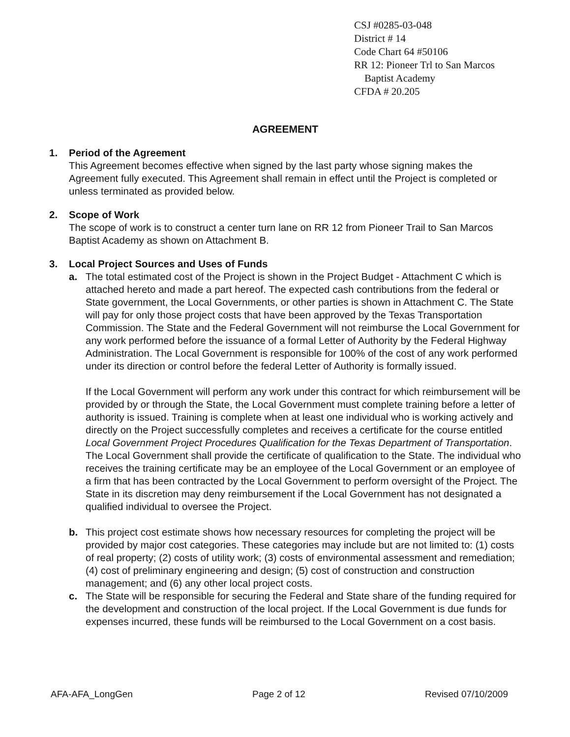CSJ #0285-03-048
District # 14
Code Chart 64 #50106
RR 12: Pioneer Trl to San Marcos
Baptist Academy
CFDA # 20.205
AGREEMENT
1. Period of the Agreement
This Agreement becomes effective when signed by the last party whose signing makes the Agreement fully executed. This Agreement shall remain in effect until the Project is completed or unless terminated as provided below.
2. Scope of Work
The scope of work is to construct a center turn lane on RR 12 from Pioneer Trail to San Marcos Baptist Academy as shown on Attachment B.
3. Local Project Sources and Uses of Funds
a. The total estimated cost of the Project is shown in the Project Budget - Attachment C which is attached hereto and made a part hereof. The expected cash contributions from the federal or State government, the Local Governments, or other parties is shown in Attachment C. The State will pay for only those project costs that have been approved by the Texas Transportation Commission. The State and the Federal Government will not reimburse the Local Government for any work performed before the issuance of a formal Letter of Authority by the Federal Highway Administration. The Local Government is responsible for 100% of the cost of any work performed under its direction or control before the federal Letter of Authority is formally issued.
If the Local Government will perform any work under this contract for which reimbursement will be provided by or through the State, the Local Government must complete training before a letter of authority is issued. Training is complete when at least one individual who is working actively and directly on the Project successfully completes and receives a certificate for the course entitled Local Government Project Procedures Qualification for the Texas Department of Transportation. The Local Government shall provide the certificate of qualification to the State. The individual who receives the training certificate may be an employee of the Local Government or an employee of a firm that has been contracted by the Local Government to perform oversight of the Project. The State in its discretion may deny reimbursement if the Local Government has not designated a qualified individual to oversee the Project.
b. This project cost estimate shows how necessary resources for completing the project will be provided by major cost categories. These categories may include but are not limited to: (1) costs of real property; (2) costs of utility work; (3) costs of environmental assessment and remediation; (4) cost of preliminary engineering and design; (5) cost of construction and construction management; and (6) any other local project costs.
c. The State will be responsible for securing the Federal and State share of the funding required for the development and construction of the local project. If the Local Government is due funds for expenses incurred, these funds will be reimbursed to the Local Government on a cost basis.
AFA-AFA_LongGen Page 2 of 12 Revised 07/10/2009